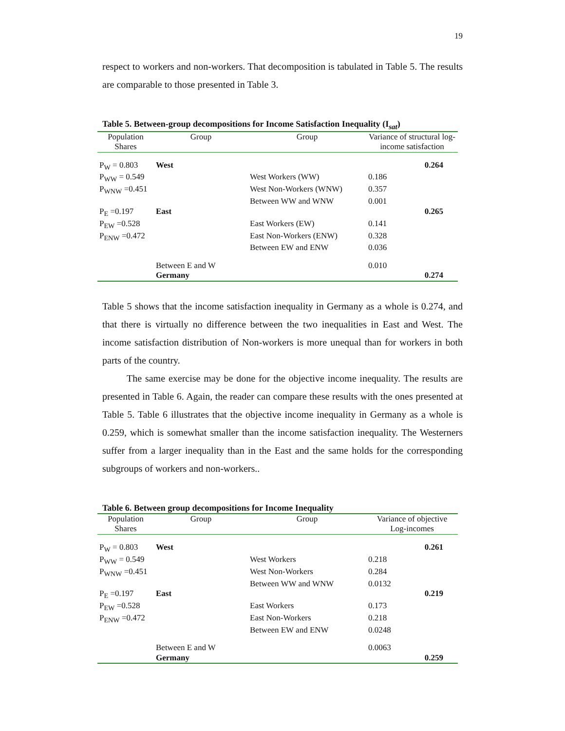19
respect to workers and non-workers. That decomposition is tabulated in Table 5. The results are comparable to those presented in Table 3.
Table 5. Between-group decompositions for Income Satisfaction Inequality (I<sub>sat</sub>)
| Population Shares | Group | Group | Variance of structural log-income satisfaction | |
| --- | --- | --- | --- | --- |
| P<sub>W</sub> = 0.803 | West | | | 0.264 |
| P<sub>WW</sub> = 0.549 | | West Workers (WW) | 0.186 | |
| P<sub>WNW</sub> =0.451 | | West Non-Workers (WNW) | 0.357 | |
| | | Between WW and WNW | 0.001 | |
| P<sub>E</sub> =0.197 | East | | | 0.265 |
| P<sub>EW</sub> =0.528 | | East Workers (EW) | 0.141 | |
| P<sub>ENW</sub> =0.472 | | East Non-Workers (ENW) | 0.328 | |
| | | Between EW and ENW | 0.036 | |
| | Between E and W | | 0.010 | |
| | Germany | | | 0.274 |
Table 5 shows that the income satisfaction inequality in Germany as a whole is 0.274, and that there is virtually no difference between the two inequalities in East and West. The income satisfaction distribution of Non-workers is more unequal than for workers in both parts of the country.
The same exercise may be done for the objective income inequality. The results are presented in Table 6. Again, the reader can compare these results with the ones presented at Table 5. Table 6 illustrates that the objective income inequality in Germany as a whole is 0.259, which is somewhat smaller than the income satisfaction inequality. The Westerners suffer from a larger inequality than in the East and the same holds for the corresponding subgroups of workers and non-workers..
Table 6. Between group decompositions for Income Inequality
| Population Shares | Group | Group | Variance of objective Log-incomes | |
| --- | --- | --- | --- | --- |
| P<sub>W</sub> = 0.803 | West | | | 0.261 |
| P<sub>WW</sub> = 0.549 | | West Workers | 0.218 | |
| P<sub>WNW</sub> =0.451 | | West Non-Workers | 0.284 | |
| | | Between WW and WNW | 0.0132 | |
| P<sub>E</sub> =0.197 | East | | | 0.219 |
| P<sub>EW</sub> =0.528 | | East Workers | 0.173 | |
| P<sub>ENW</sub> =0.472 | | East Non-Workers | 0.218 | |
| | | Between EW and ENW | 0.0248 | |
| | Between E and W | | 0.0063 | |
| | Germany | | | 0.259 |